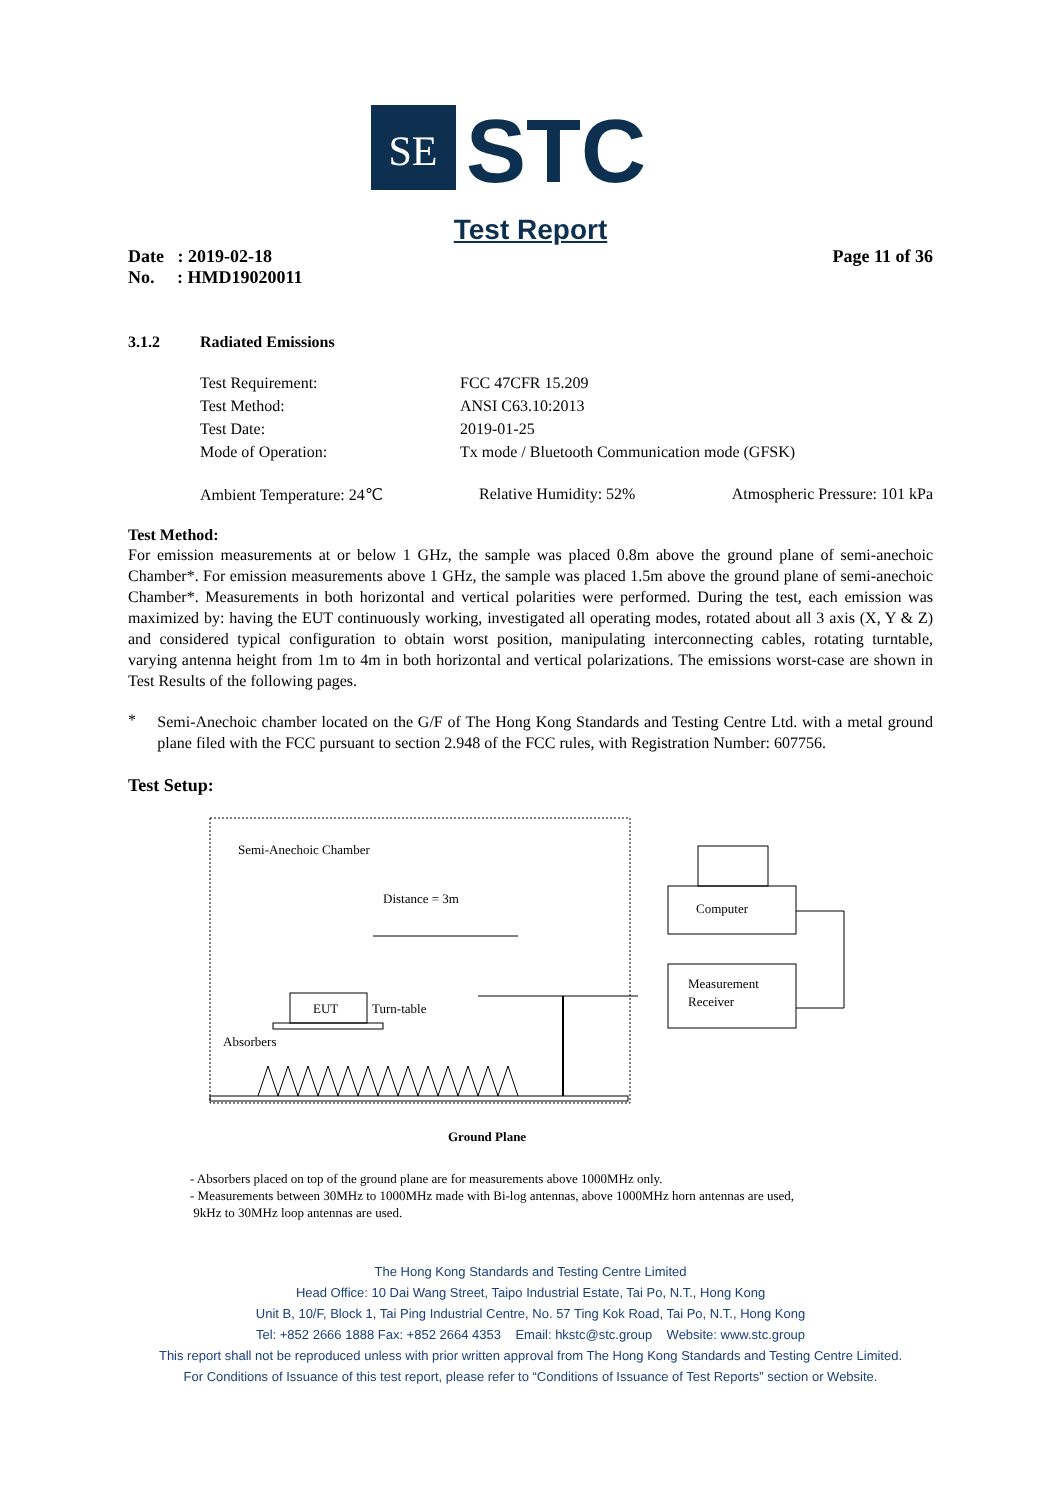SE
STC
Test Report
Date : 2019-02-18
No. : HMD19020011
Page 11 of 36
3.1.2 Radiated Emissions
Test Requirement:
FCC 47CFR 15.209
Test Method:
ANSI C63.10:2013
Test Date:
2019-01-25
Mode of Operation:
Tx mode / Bluetooth Communication mode (GFSK)
Ambient Temperature: 24℃ Relative Humidity: 52% Atmospheric Pressure: 101 kPa
Test Method:
For emission measurements at or below 1 GHz, the sample was placed 0.8m above the ground plane of semi-anechoic Chamber*. For emission measurements above 1 GHz, the sample was placed 1.5m above the ground plane of semi-anechoic Chamber*. Measurements in both horizontal and vertical polarities were performed. During the test, each emission was maximized by: having the EUT continuously working, investigated all operating modes, rotated about all 3 axis (X, Y & Z) and considered typical configuration to obtain worst position, manipulating interconnecting cables, rotating turntable, varying antenna height from 1m to 4m in both horizontal and vertical polarizations. The emissions worst-case are shown in Test Results of the following pages.
*
Semi-Anechoic chamber located on the G/F of The Hong Kong Standards and Testing Centre Ltd. with a metal ground plane filed with the FCC pursuant to section 2.948 of the FCC rules, with Registration Number: 607756.
Test Setup:
Semi-Anechoic Chamber
Distance = 3m
EUT
Turn-table
Absorbers
Computer
Measurement
Receiver
Ground Plane
- Absorbers placed on top of the ground plane are for measurements above 1000MHz only.
- Measurements between 30MHz to 1000MHz made with Bi-log antennas, above 1000MHz horn antennas are used,
9kHz to 30MHz loop antennas are used.
The Hong Kong Standards and Testing Centre Limited
Head Office: 10 Dai Wang Street, Taipo Industrial Estate, Tai Po, N.T., Hong Kong
Unit B, 10/F, Block 1, Tai Ping Industrial Centre, No. 57 Ting Kok Road, Tai Po, N.T., Hong Kong
Tel: +852 2666 1888 Fax: +852 2664 4353 Email: hkstc@stc.group Website: www.stc.group
This report shall not be reproduced unless with prior written approval from The Hong Kong Standards and Testing Centre Limited.
For Conditions of Issuance of this test report, please refer to “Conditions of Issuance of Test Reports” section or Website.